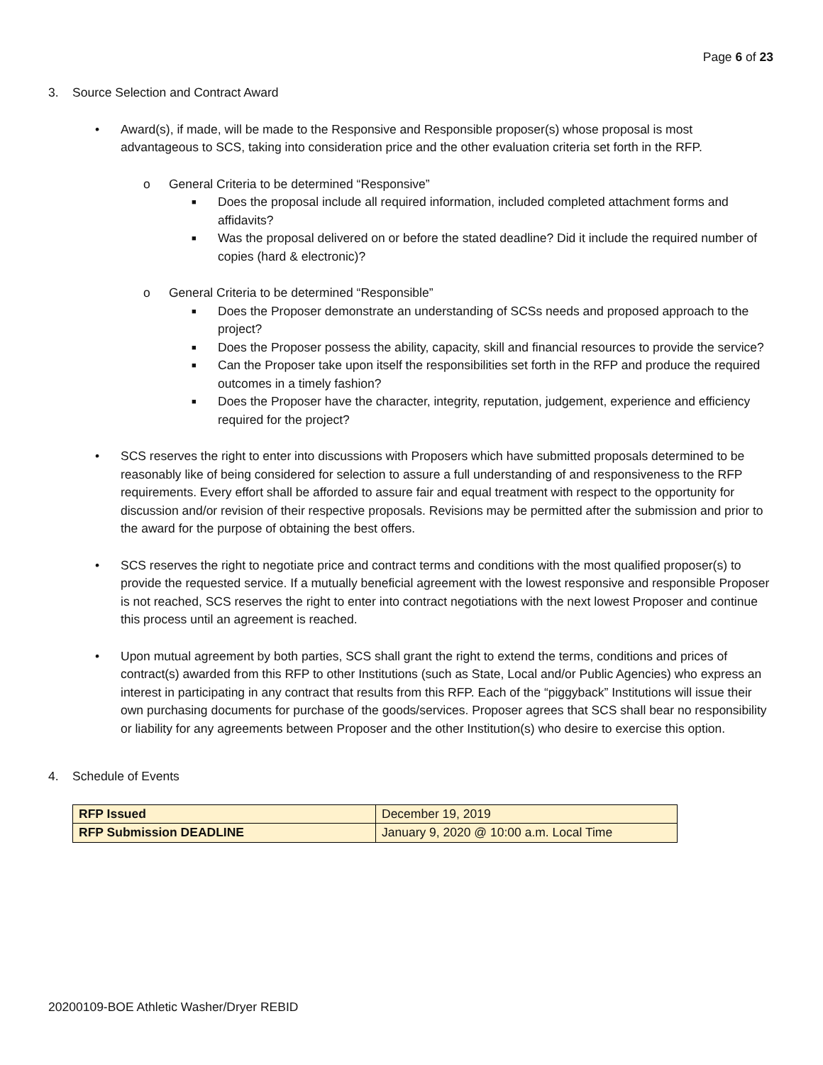Page 6 of 23
3. Source Selection and Contract Award
• Award(s), if made, will be made to the Responsive and Responsible proposer(s) whose proposal is most advantageous to SCS, taking into consideration price and the other evaluation criteria set forth in the RFP.
o General Criteria to be determined “Responsive”
■
Does the proposal include all required information, included completed attachment forms and affidavits?
■
Was the proposal delivered on or before the stated deadline? Did it include the required number of copies (hard & electronic)?
o General Criteria to be determined “Responsible”
■
Does the Proposer demonstrate an understanding of SCSs needs and proposed approach to the project?
■
Does the Proposer possess the ability, capacity, skill and financial resources to provide the service?
■
Can the Proposer take upon itself the responsibilities set forth in the RFP and produce the required outcomes in a timely fashion?
■
Does the Proposer have the character, integrity, reputation, judgement, experience and efficiency required for the project?
• SCS reserves the right to enter into discussions with Proposers which have submitted proposals determined to be reasonably like of being considered for selection to assure a full understanding of and responsiveness to the RFP requirements. Every effort shall be afforded to assure fair and equal treatment with respect to the opportunity for discussion and/or revision of their respective proposals. Revisions may be permitted after the submission and prior to the award for the purpose of obtaining the best offers.
• SCS reserves the right to negotiate price and contract terms and conditions with the most qualified proposer(s) to provide the requested service. If a mutually beneficial agreement with the lowest responsive and responsible Proposer is not reached, SCS reserves the right to enter into contract negotiations with the next lowest Proposer and continue this process until an agreement is reached.
• Upon mutual agreement by both parties, SCS shall grant the right to extend the terms, conditions and prices of contract(s) awarded from this RFP to other Institutions (such as State, Local and/or Public Agencies) who express an interest in participating in any contract that results from this RFP. Each of the “piggyback” Institutions will issue their own purchasing documents for purchase of the goods/services. Proposer agrees that SCS shall bear no responsibility or liability for any agreements between Proposer and the other Institution(s) who desire to exercise this option.
4. Schedule of Events
| RFP Issued | December 19, 2019 |
| RFP Submission DEADLINE | January 9, 2020 @ 10:00 a.m. Local Time |
20200109-BOE Athletic Washer/Dryer REBID